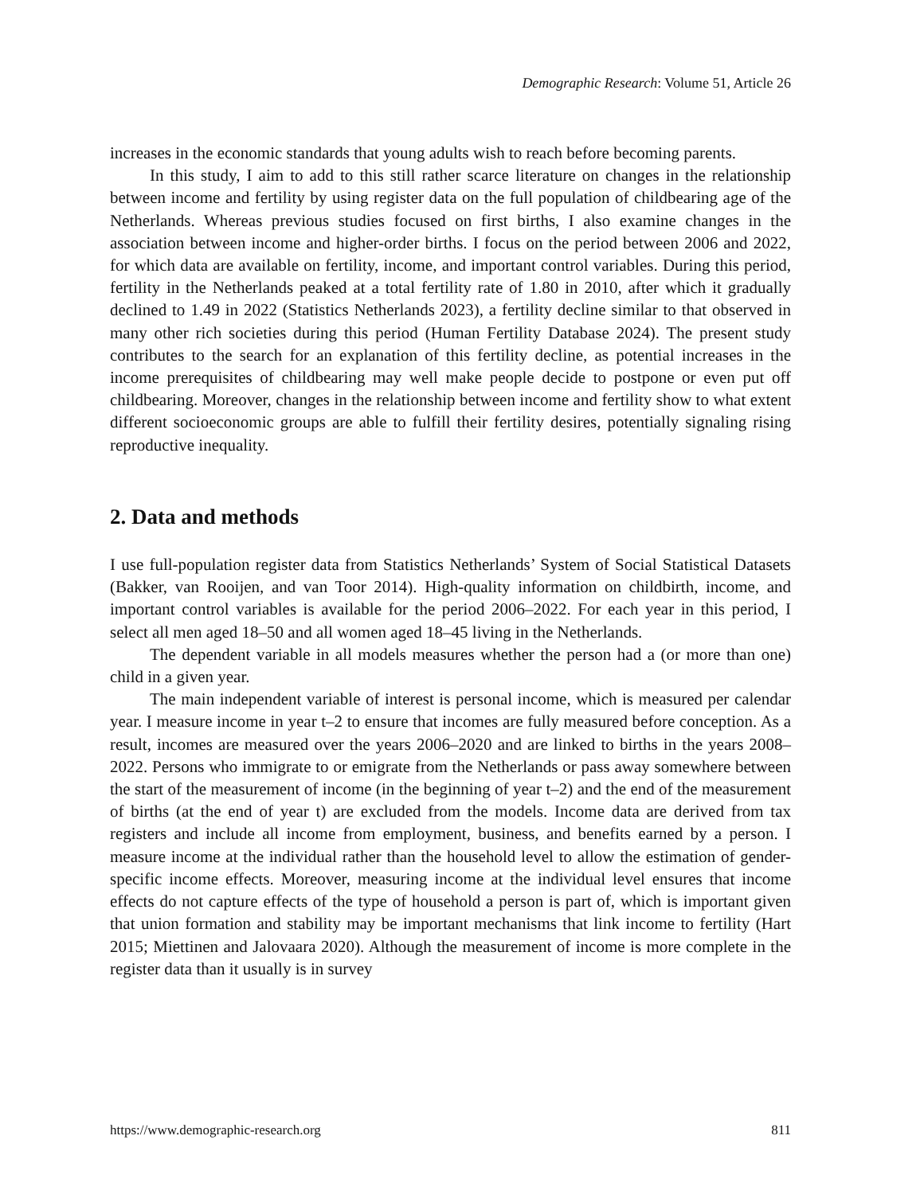Demographic Research: Volume 51, Article 26
increases in the economic standards that young adults wish to reach before becoming parents.
In this study, I aim to add to this still rather scarce literature on changes in the relationship between income and fertility by using register data on the full population of childbearing age of the Netherlands. Whereas previous studies focused on first births, I also examine changes in the association between income and higher-order births. I focus on the period between 2006 and 2022, for which data are available on fertility, income, and important control variables. During this period, fertility in the Netherlands peaked at a total fertility rate of 1.80 in 2010, after which it gradually declined to 1.49 in 2022 (Statistics Netherlands 2023), a fertility decline similar to that observed in many other rich societies during this period (Human Fertility Database 2024). The present study contributes to the search for an explanation of this fertility decline, as potential increases in the income prerequisites of childbearing may well make people decide to postpone or even put off childbearing. Moreover, changes in the relationship between income and fertility show to what extent different socioeconomic groups are able to fulfill their fertility desires, potentially signaling rising reproductive inequality.
2. Data and methods
I use full-population register data from Statistics Netherlands’ System of Social Statistical Datasets (Bakker, van Rooijen, and van Toor 2014). High-quality information on childbirth, income, and important control variables is available for the period 2006–2022. For each year in this period, I select all men aged 18–50 and all women aged 18–45 living in the Netherlands.
The dependent variable in all models measures whether the person had a (or more than one) child in a given year.
The main independent variable of interest is personal income, which is measured per calendar year. I measure income in year t–2 to ensure that incomes are fully measured before conception. As a result, incomes are measured over the years 2006–2020 and are linked to births in the years 2008–2022. Persons who immigrate to or emigrate from the Netherlands or pass away somewhere between the start of the measurement of income (in the beginning of year t–2) and the end of the measurement of births (at the end of year t) are excluded from the models. Income data are derived from tax registers and include all income from employment, business, and benefits earned by a person. I measure income at the individual rather than the household level to allow the estimation of gender-specific income effects. Moreover, measuring income at the individual level ensures that income effects do not capture effects of the type of household a person is part of, which is important given that union formation and stability may be important mechanisms that link income to fertility (Hart 2015; Miettinen and Jalovaara 2020). Although the measurement of income is more complete in the register data than it usually is in survey
https://www.demographic-research.org 811